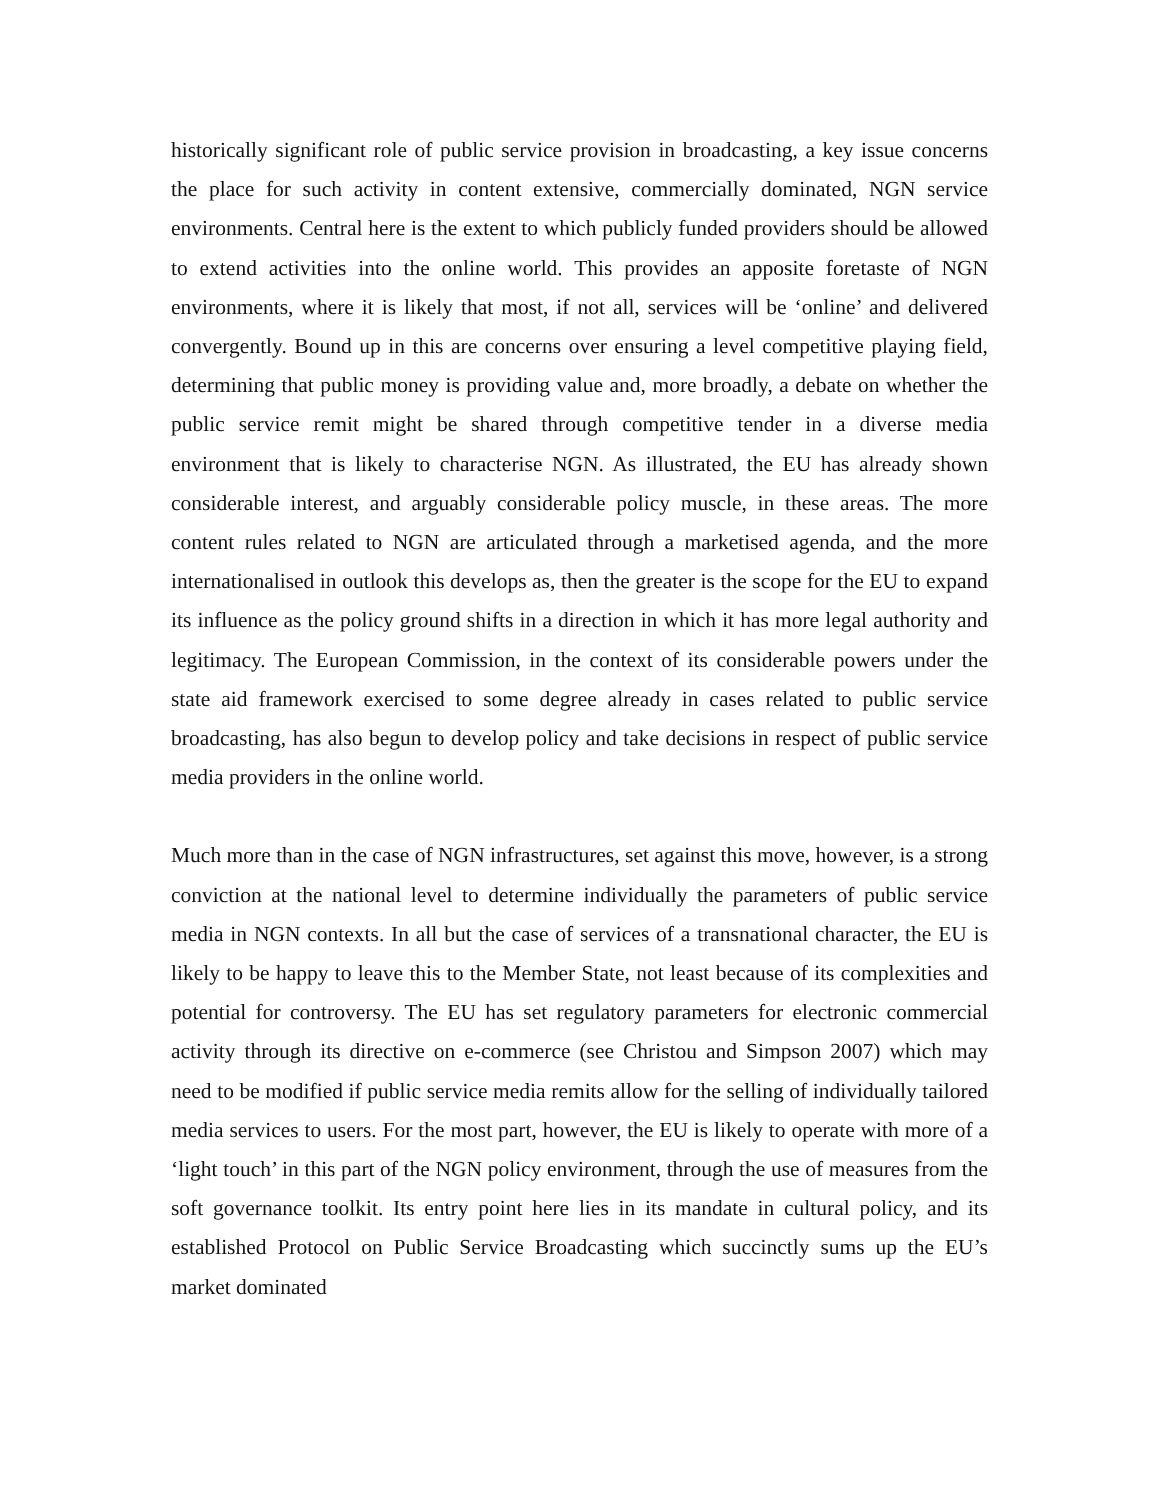historically significant role of public service provision in broadcasting, a key issue concerns the place for such activity in content extensive, commercially dominated, NGN service environments. Central here is the extent to which publicly funded providers should be allowed to extend activities into the online world. This provides an apposite foretaste of NGN environments, where it is likely that most, if not all, services will be ‘online’ and delivered convergently. Bound up in this are concerns over ensuring a level competitive playing field, determining that public money is providing value and, more broadly, a debate on whether the public service remit might be shared through competitive tender in a diverse media environment that is likely to characterise NGN. As illustrated, the EU has already shown considerable interest, and arguably considerable policy muscle, in these areas. The more content rules related to NGN are articulated through a marketised agenda, and the more internationalised in outlook this develops as, then the greater is the scope for the EU to expand its influence as the policy ground shifts in a direction in which it has more legal authority and legitimacy. The European Commission, in the context of its considerable powers under the state aid framework exercised to some degree already in cases related to public service broadcasting, has also begun to develop policy and take decisions in respect of public service media providers in the online world.
Much more than in the case of NGN infrastructures, set against this move, however, is a strong conviction at the national level to determine individually the parameters of public service media in NGN contexts. In all but the case of services of a transnational character, the EU is likely to be happy to leave this to the Member State, not least because of its complexities and potential for controversy. The EU has set regulatory parameters for electronic commercial activity through its directive on e-commerce (see Christou and Simpson 2007) which may need to be modified if public service media remits allow for the selling of individually tailored media services to users. For the most part, however, the EU is likely to operate with more of a ‘light touch’ in this part of the NGN policy environment, through the use of measures from the soft governance toolkit. Its entry point here lies in its mandate in cultural policy, and its established Protocol on Public Service Broadcasting which succinctly sums up the EU’s market dominated